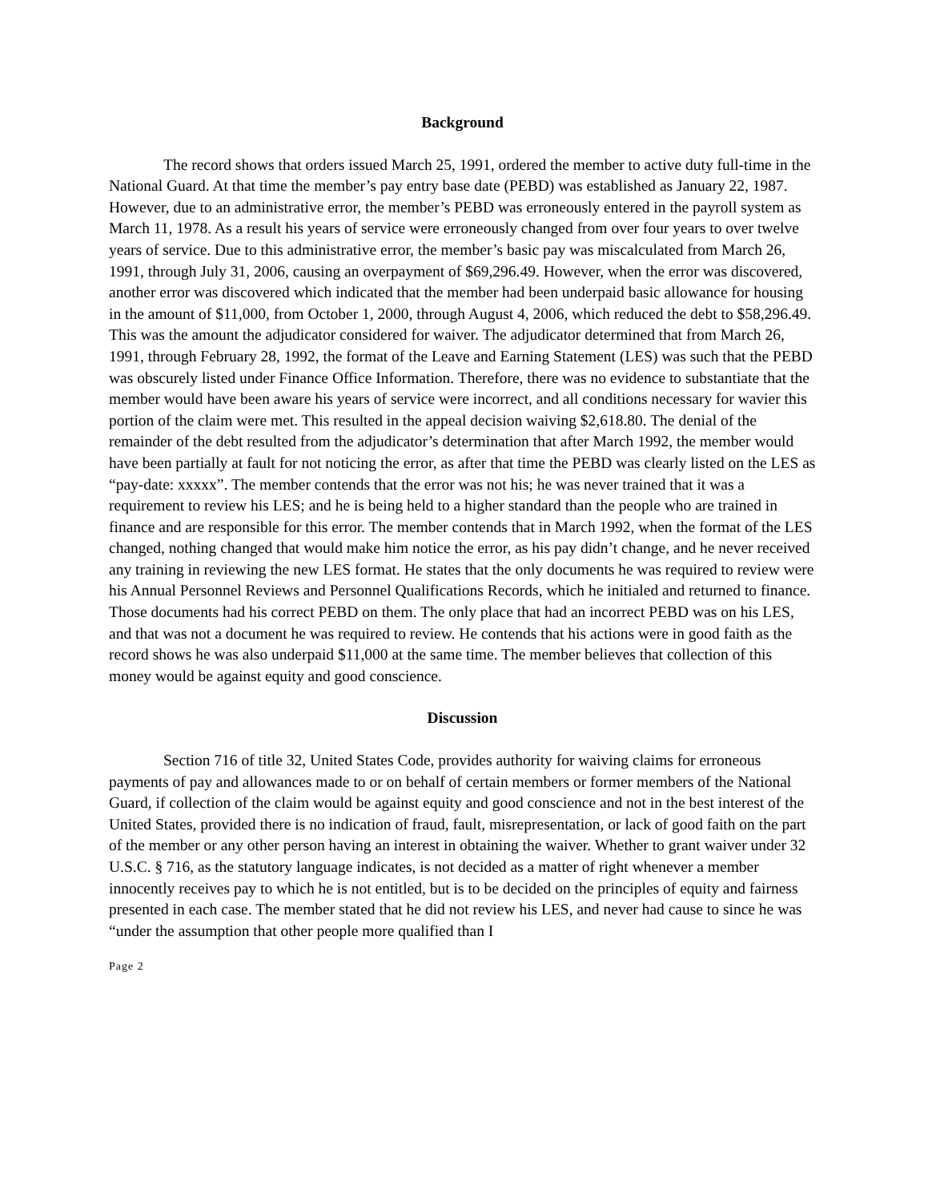Background
The record shows that orders issued March 25, 1991, ordered the member to active duty full-time in the National Guard. At that time the member’s pay entry base date (PEBD) was established as January 22, 1987. However, due to an administrative error, the member’s PEBD was erroneously entered in the payroll system as March 11, 1978. As a result his years of service were erroneously changed from over four years to over twelve years of service. Due to this administrative error, the member’s basic pay was miscalculated from March 26, 1991, through July 31, 2006, causing an overpayment of $69,296.49. However, when the error was discovered, another error was discovered which indicated that the member had been underpaid basic allowance for housing in the amount of $11,000, from October 1, 2000, through August 4, 2006, which reduced the debt to $58,296.49. This was the amount the adjudicator considered for waiver. The adjudicator determined that from March 26, 1991, through February 28, 1992, the format of the Leave and Earning Statement (LES) was such that the PEBD was obscurely listed under Finance Office Information. Therefore, there was no evidence to substantiate that the member would have been aware his years of service were incorrect, and all conditions necessary for wavier this portion of the claim were met. This resulted in the appeal decision waiving $2,618.80. The denial of the remainder of the debt resulted from the adjudicator’s determination that after March 1992, the member would have been partially at fault for not noticing the error, as after that time the PEBD was clearly listed on the LES as “pay-date: xxxxx”. The member contends that the error was not his; he was never trained that it was a requirement to review his LES; and he is being held to a higher standard than the people who are trained in finance and are responsible for this error. The member contends that in March 1992, when the format of the LES changed, nothing changed that would make him notice the error, as his pay didn’t change, and he never received any training in reviewing the new LES format. He states that the only documents he was required to review were his Annual Personnel Reviews and Personnel Qualifications Records, which he initialed and returned to finance. Those documents had his correct PEBD on them. The only place that had an incorrect PEBD was on his LES, and that was not a document he was required to review. He contends that his actions were in good faith as the record shows he was also underpaid $11,000 at the same time. The member believes that collection of this money would be against equity and good conscience.
Discussion
Section 716 of title 32, United States Code, provides authority for waiving claims for erroneous payments of pay and allowances made to or on behalf of certain members or former members of the National Guard, if collection of the claim would be against equity and good conscience and not in the best interest of the United States, provided there is no indication of fraud, fault, misrepresentation, or lack of good faith on the part of the member or any other person having an interest in obtaining the waiver. Whether to grant waiver under 32 U.S.C. § 716, as the statutory language indicates, is not decided as a matter of right whenever a member innocently receives pay to which he is not entitled, but is to be decided on the principles of equity and fairness presented in each case. The member stated that he did not review his LES, and never had cause to since he was “under the assumption that other people more qualified than I
Page 2